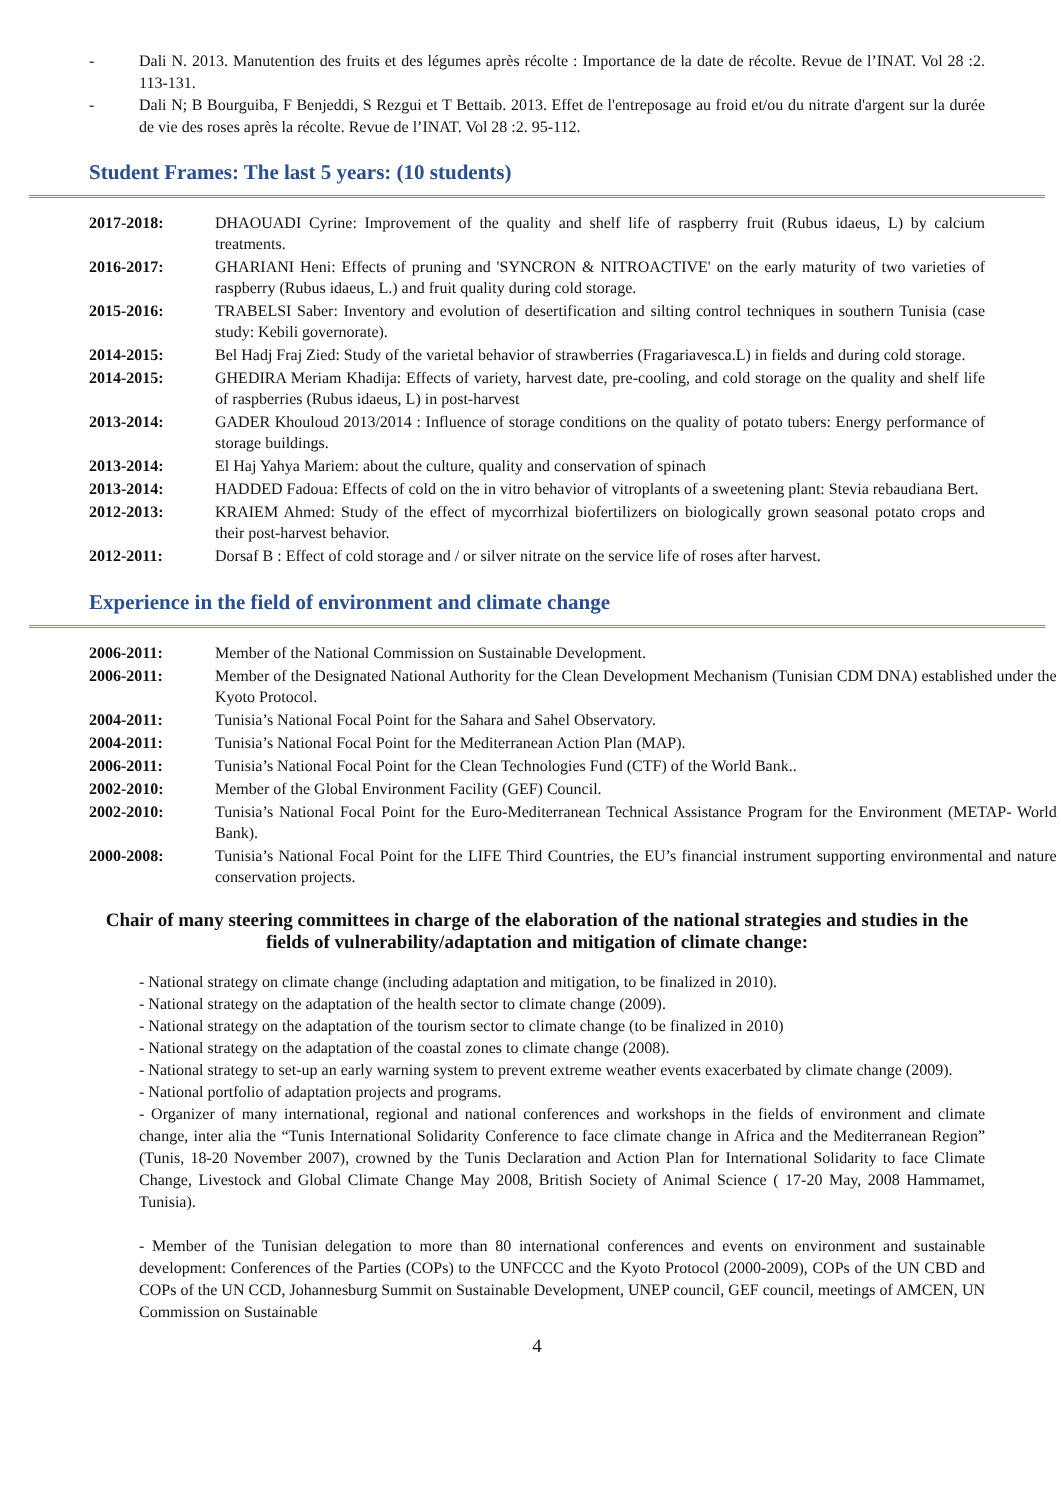- Dali N. 2013. Manutention des fruits et des légumes après récolte : Importance de la date de récolte. Revue de l’INAT. Vol 28 :2. 113-131.
- Dali N; B Bourguiba, F Benjeddi, S Rezgui et T Bettaib. 2013. Effet de l'entreposage au froid et/ou du nitrate d'argent sur la durée de vie des roses après la récolte. Revue de l’INAT. Vol 28 :2. 95-112.
Student Frames: The last 5 years: (10 students)
| 2017-2018: | DHAOUADI Cyrine: Improvement of the quality and shelf life of raspberry fruit (Rubus idaeus, L) by calcium treatments. |
| 2016-2017: | GHARIANI Heni: Effects of pruning and 'SYNCRON & NITROACTIVE' on the early maturity of two varieties of raspberry (Rubus idaeus, L.) and fruit quality during cold storage. |
| 2015-2016: | TRABELSI Saber: Inventory and evolution of desertification and silting control techniques in southern Tunisia (case study: Kebili governorate). |
| 2014-2015: | Bel Hadj Fraj Zied: Study of the varietal behavior of strawberries (Fragariavesca.L) in fields and during cold storage. |
| 2014-2015: | GHEDIRA Meriam Khadija: Effects of variety, harvest date, pre-cooling, and cold storage on the quality and shelf life of raspberries (Rubus idaeus, L) in post-harvest |
| 2013-2014: | GADER Khouloud 2013/2014 : Influence of storage conditions on the quality of potato tubers: Energy performance of storage buildings. |
| 2013-2014: | El Haj Yahya Mariem: about the culture, quality and conservation of spinach |
| 2013-2014: | HADDED Fadoua: Effects of cold on the in vitro behavior of vitroplants of a sweetening plant: Stevia rebaudiana Bert. |
| 2012-2013: | KRAIEM Ahmed: Study of the effect of mycorrhizal biofertilizers on biologically grown seasonal potato crops and their post-harvest behavior. |
| 2012-2011: | Dorsaf B : Effect of cold storage and / or silver nitrate on the service life of roses after harvest. |
Experience in the field of environment and climate change
| 2006-2011: | Member of the National Commission on Sustainable Development. |
| 2006-2011: | Member of the Designated National Authority for the Clean Development Mechanism (Tunisian CDM DNA) established under the Kyoto Protocol. |
| 2004-2011: | Tunisia’s National Focal Point for the Sahara and Sahel Observatory. |
| 2004-2011: | Tunisia’s National Focal Point for the Mediterranean Action Plan (MAP). |
| 2006-2011: | Tunisia’s National Focal Point for the Clean Technologies Fund (CTF) of the World Bank.. |
| 2002-2010: | Member of the Global Environment Facility (GEF) Council. |
| 2002-2010: | Tunisia’s National Focal Point for the Euro-Mediterranean Technical Assistance Program for the Environment (METAP- World Bank). |
| 2000-2008: | Tunisia’s National Focal Point for the LIFE Third Countries, the EU’s financial instrument supporting environmental and nature conservation projects. |
Chair of many steering committees in charge of the elaboration of the national strategies and studies in the fields of vulnerability/adaptation and mitigation of climate change:
- National strategy on climate change (including adaptation and mitigation, to be finalized in 2010).
- National strategy on the adaptation of the health sector to climate change (2009).
- National strategy on the adaptation of the tourism sector to climate change (to be finalized in 2010)
- National strategy on the adaptation of the coastal zones to climate change (2008).
- National strategy to set-up an early warning system to prevent extreme weather events exacerbated by climate change (2009).
- National portfolio of adaptation projects and programs.
- Organizer of many international, regional and national conferences and workshops in the fields of environment and climate change, inter alia the “Tunis International Solidarity Conference to face climate change in Africa and the Mediterranean Region” (Tunis, 18-20 November 2007), crowned by the Tunis Declaration and Action Plan for International Solidarity to face Climate Change, Livestock and Global Climate Change May 2008, British Society of Animal Science ( 17-20 May, 2008 Hammamet, Tunisia).
- Member of the Tunisian delegation to more than 80 international conferences and events on environment and sustainable development: Conferences of the Parties (COPs) to the UNFCCC and the Kyoto Protocol (2000-2009), COPs of the UN CBD and COPs of the UN CCD, Johannesburg Summit on Sustainable Development, UNEP council, GEF council, meetings of AMCEN, UN Commission on Sustainable
4